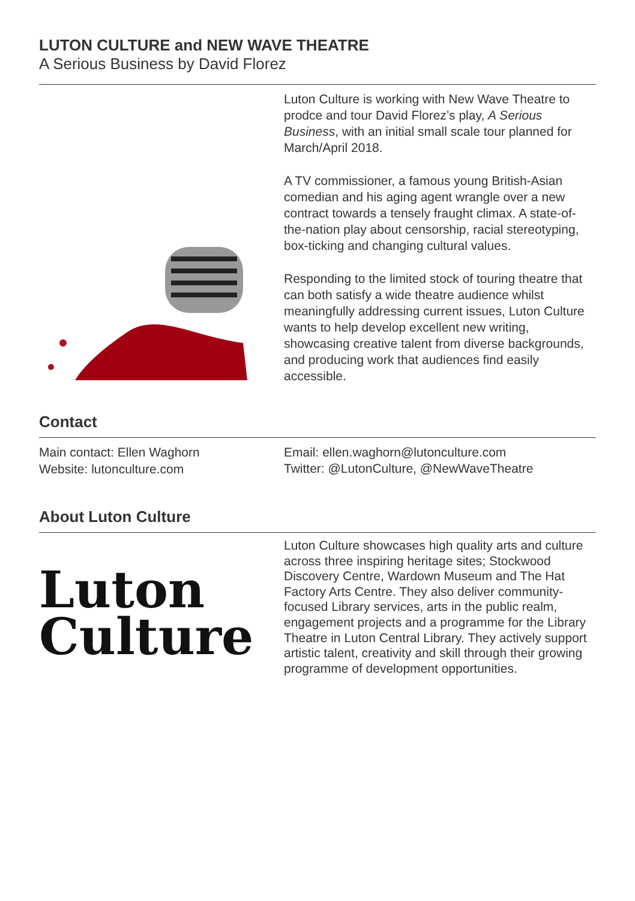LUTON CULTURE and NEW WAVE THEATRE
A Serious Business by David Florez
Luton Culture is working with New Wave Theatre to prodce and tour David Florez’s play, A Serious Business, with an initial small scale tour planned for March/April 2018.
A TV commissioner, a famous young British-Asian comedian and his aging agent wrangle over a new contract towards a tensely fraught climax. A state-of-the-nation play about censorship, racial stereotyping, box-ticking and changing cultural values.
Responding to the limited stock of touring theatre that can both satisfy a wide theatre audience whilst meaningfully addressing current issues, Luton Culture wants to help develop excellent new writing, showcasing creative talent from diverse backgrounds, and producing work that audiences find easily accessible.
Contact
Main contact: Ellen Waghorn
Website: lutonculture.com
Email: ellen.waghorn@lutonculture.com
Twitter: @LutonCulture, @NewWaveTheatre
About Luton Culture
Luton
Culture
Luton Culture showcases high quality arts and culture across three inspiring heritage sites; Stockwood Discovery Centre, Wardown Museum and The Hat Factory Arts Centre. They also deliver community-focused Library services, arts in the public realm, engagement projects and a programme for the Library Theatre in Luton Central Library. They actively support artistic talent, creativity and skill through their growing programme of development opportunities.